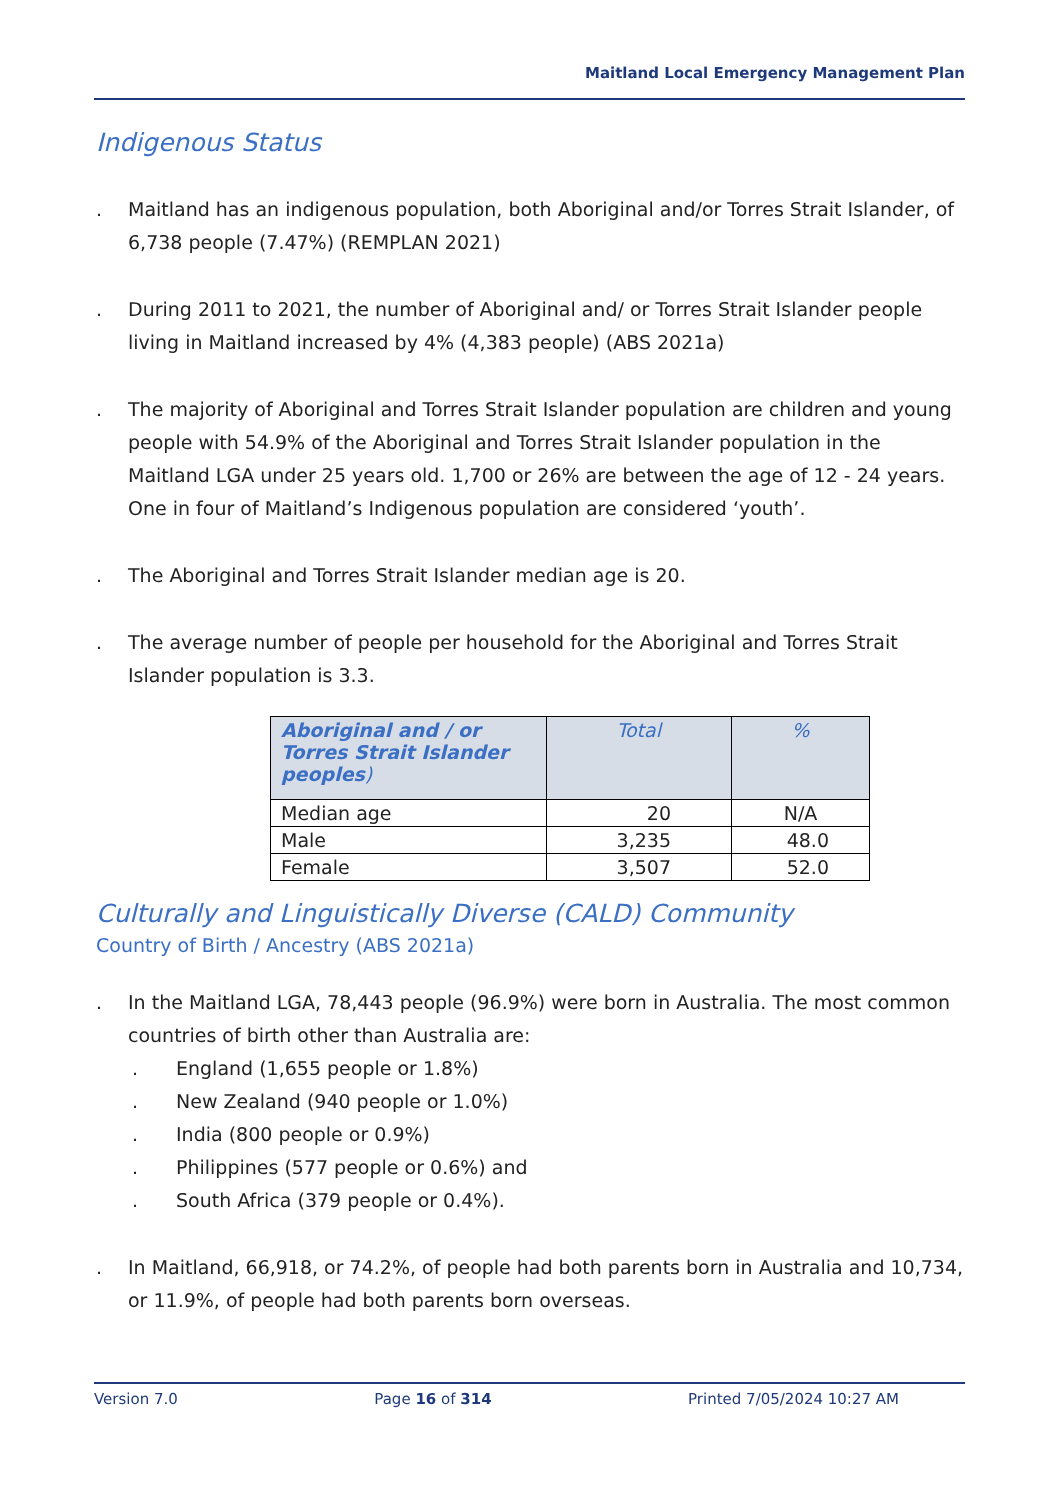Maitland Local Emergency Management Plan
Indigenous Status
. Maitland has an indigenous population, both Aboriginal and/or Torres Strait Islander, of 6,738 people (7.47%) (REMPLAN 2021)
. During 2011 to 2021, the number of Aboriginal and/ or Torres Strait Islander people living in Maitland increased by 4% (4,383 people) (ABS 2021a)
. The majority of Aboriginal and Torres Strait Islander population are children and young people with 54.9% of the Aboriginal and Torres Strait Islander population in the Maitland LGA under 25 years old. 1,700 or 26% are between the age of 12 - 24 years. One in four of Maitland’s Indigenous population are considered ‘youth’.
. The Aboriginal and Torres Strait Islander median age is 20.
. The average number of people per household for the Aboriginal and Torres Strait Islander population is 3.3.
| Aboriginal and / or Torres Strait Islander peoples ) | Total | % |
| --- | --- | --- |
| Median age | 20 | N/A |
| Male | 3,235 | 48.0 |
| Female | 3,507 | 52.0 |
Culturally and Linguistically Diverse (CALD) Community
Country of Birth / Ancestry (ABS 2021a)
. In the Maitland LGA, 78,443 people (96.9%) were born in Australia. The most common countries of birth other than Australia are:
. England (1,655 people or 1.8%)
. New Zealand (940 people or 1.0%)
. India (800 people or 0.9%)
. Philippines (577 people or 0.6%) and
. South Africa (379 people or 0.4%).
. In Maitland, 66,918, or 74.2%, of people had both parents born in Australia and 10,734, or 11.9%, of people had both parents born overseas.
Version 7.0 Page 16 of 314 Printed 7/05/2024 10:27 AM